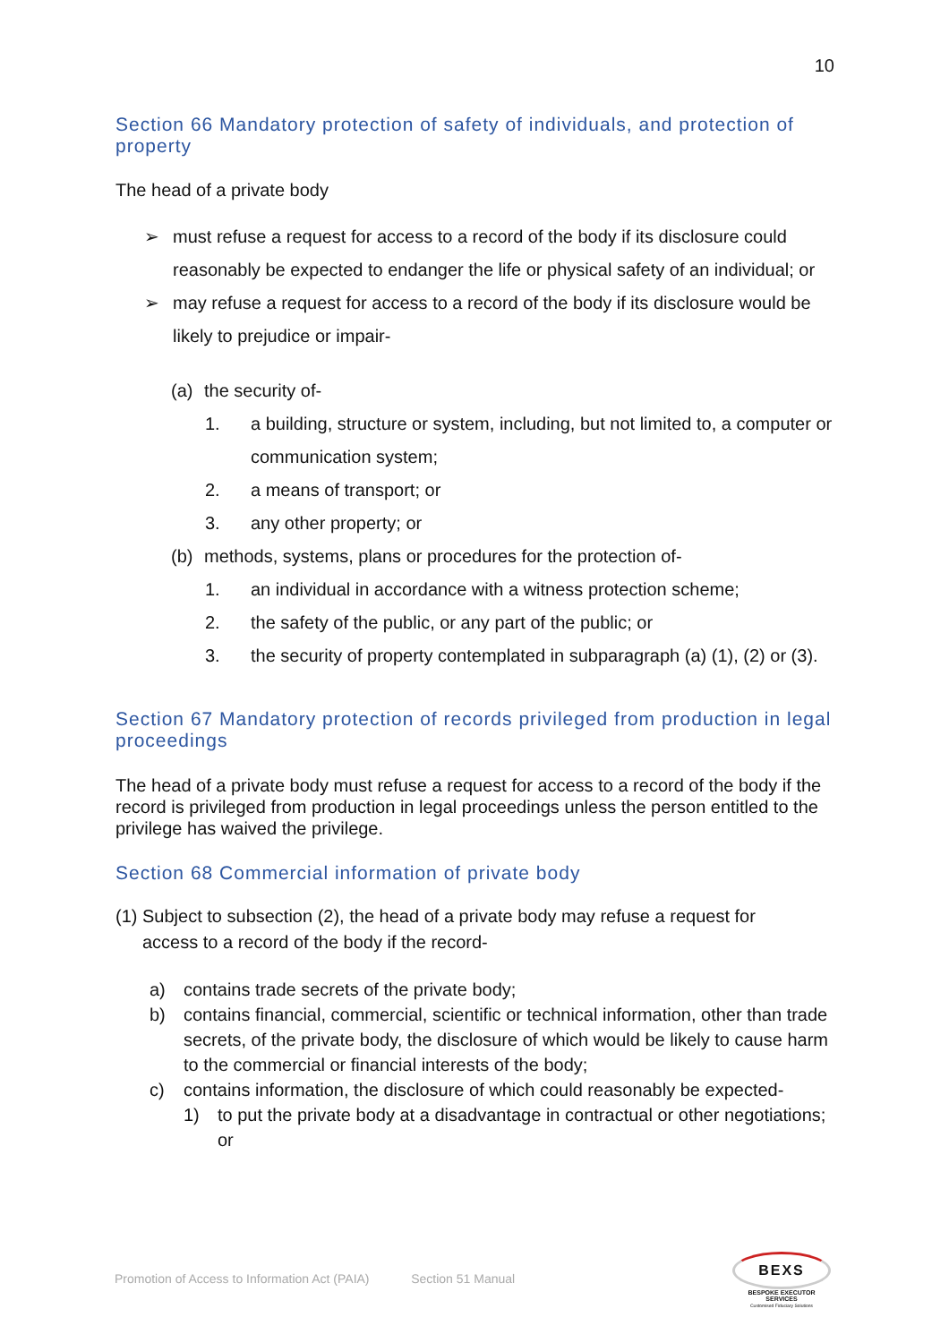10
Section 66 Mandatory protection of safety of individuals, and protection of property
The head of a private body
➢ must refuse a request for access to a record of the body if its disclosure could reasonably be expected to endanger the life or physical safety of an individual; or
➢ may refuse a request for access to a record of the body if its disclosure would be likely to prejudice or impair-
(a) the security of-
1. a building, structure or system, including, but not limited to, a computer or communication system;
2. a means of transport; or
3. any other property; or
(b) methods, systems, plans or procedures for the protection of-
1. an individual in accordance with a witness protection scheme;
2. the safety of the public, or any part of the public; or
3. the security of property contemplated in subparagraph (a) (1), (2) or (3).
Section 67 Mandatory protection of records privileged from production in legal proceedings
The head of a private body must refuse a request for access to a record of the body if the record is privileged from production in legal proceedings unless the person entitled to the privilege has waived the privilege.
Section 68 Commercial information of private body
(1) Subject to subsection (2), the head of a private body may refuse a request for
access to a record of the body if the record-
a) contains trade secrets of the private body;
b) contains financial, commercial, scientific or technical information, other than trade secrets, of the private body, the disclosure of which would be likely to cause harm to the commercial or financial interests of the body;
c) contains information, the disclosure of which could reasonably be expected-
1) to put the private body at a disadvantage in contractual or other negotiations; or
Promotion of Access to Information Act (PAIA) Section 51 Manual
BEXS
BESPOKE EXECUTOR SERVICES
Customised Fiduciary Solutions